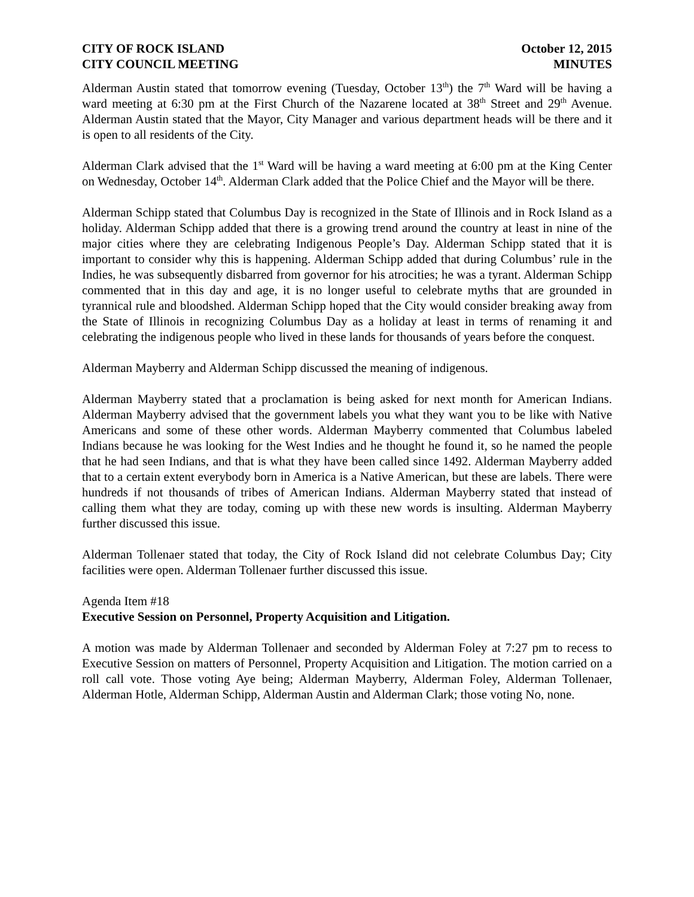CITY OF ROCK ISLAND
CITY COUNCIL MEETING
October 12, 2015
MINUTES
Alderman Austin stated that tomorrow evening (Tuesday, October 13<sup>th</sup>) the 7<sup>th</sup> Ward will be having a ward meeting at 6:30 pm at the First Church of the Nazarene located at 38<sup>th</sup> Street and 29<sup>th</sup> Avenue. Alderman Austin stated that the Mayor, City Manager and various department heads will be there and it is open to all residents of the City.
Alderman Clark advised that the 1<sup>st</sup> Ward will be having a ward meeting at 6:00 pm at the King Center on Wednesday, October 14<sup>th</sup>. Alderman Clark added that the Police Chief and the Mayor will be there.
Alderman Schipp stated that Columbus Day is recognized in the State of Illinois and in Rock Island as a holiday. Alderman Schipp added that there is a growing trend around the country at least in nine of the major cities where they are celebrating Indigenous People’s Day. Alderman Schipp stated that it is important to consider why this is happening. Alderman Schipp added that during Columbus’ rule in the Indies, he was subsequently disbarred from governor for his atrocities; he was a tyrant. Alderman Schipp commented that in this day and age, it is no longer useful to celebrate myths that are grounded in tyrannical rule and bloodshed. Alderman Schipp hoped that the City would consider breaking away from the State of Illinois in recognizing Columbus Day as a holiday at least in terms of renaming it and celebrating the indigenous people who lived in these lands for thousands of years before the conquest.
Alderman Mayberry and Alderman Schipp discussed the meaning of indigenous.
Alderman Mayberry stated that a proclamation is being asked for next month for American Indians. Alderman Mayberry advised that the government labels you what they want you to be like with Native Americans and some of these other words. Alderman Mayberry commented that Columbus labeled Indians because he was looking for the West Indies and he thought he found it, so he named the people that he had seen Indians, and that is what they have been called since 1492. Alderman Mayberry added that to a certain extent everybody born in America is a Native American, but these are labels. There were hundreds if not thousands of tribes of American Indians. Alderman Mayberry stated that instead of calling them what they are today, coming up with these new words is insulting. Alderman Mayberry further discussed this issue.
Alderman Tollenaer stated that today, the City of Rock Island did not celebrate Columbus Day; City facilities were open. Alderman Tollenaer further discussed this issue.
Agenda Item #18
Executive Session on Personnel, Property Acquisition and Litigation.
A motion was made by Alderman Tollenaer and seconded by Alderman Foley at 7:27 pm to recess to Executive Session on matters of Personnel, Property Acquisition and Litigation. The motion carried on a roll call vote. Those voting Aye being; Alderman Mayberry, Alderman Foley, Alderman Tollenaer, Alderman Hotle, Alderman Schipp, Alderman Austin and Alderman Clark; those voting No, none.